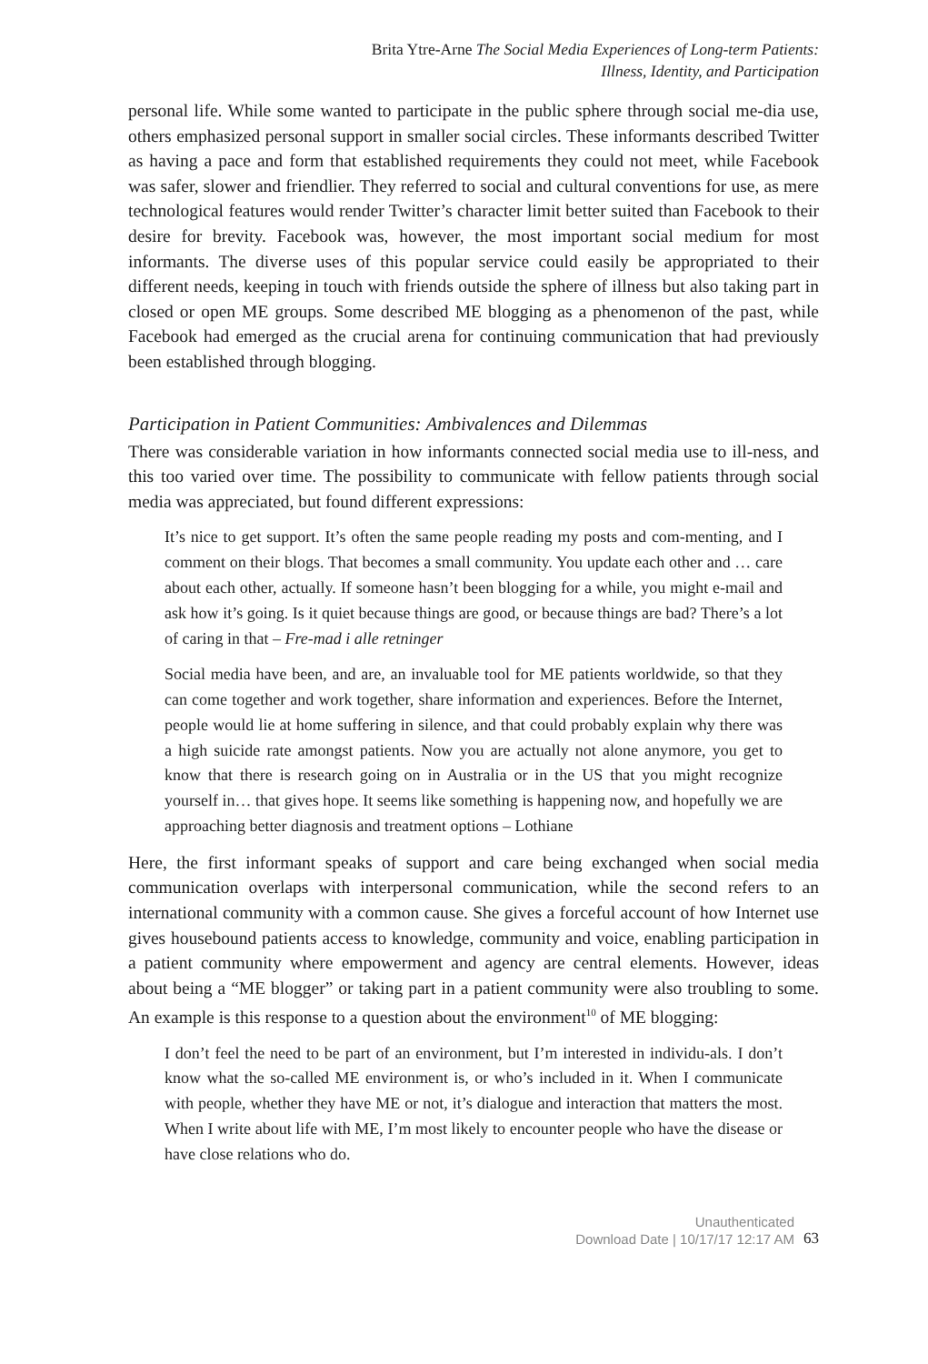Brita Ytre-Arne The Social Media Experiences of Long-term Patients:
Illness, Identity, and Participation
personal life. While some wanted to participate in the public sphere through social me-dia use, others emphasized personal support in smaller social circles. These informants described Twitter as having a pace and form that established requirements they could not meet, while Facebook was safer, slower and friendlier. They referred to social and cultural conventions for use, as mere technological features would render Twitter’s character limit better suited than Facebook to their desire for brevity. Facebook was, however, the most important social medium for most informants. The diverse uses of this popular service could easily be appropriated to their different needs, keeping in touch with friends outside the sphere of illness but also taking part in closed or open ME groups. Some described ME blogging as a phenomenon of the past, while Facebook had emerged as the crucial arena for continuing communication that had previously been established through blogging.
Participation in Patient Communities: Ambivalences and Dilemmas
There was considerable variation in how informants connected social media use to ill-ness, and this too varied over time. The possibility to communicate with fellow patients through social media was appreciated, but found different expressions:
It’s nice to get support. It’s often the same people reading my posts and com-menting, and I comment on their blogs. That becomes a small community. You update each other and … care about each other, actually. If someone hasn’t been blogging for a while, you might e-mail and ask how it’s going. Is it quiet because things are good, or because things are bad? There’s a lot of caring in that – Fre-mad i alle retninger
Social media have been, and are, an invaluable tool for ME patients worldwide, so that they can come together and work together, share information and experiences. Before the Internet, people would lie at home suffering in silence, and that could probably explain why there was a high suicide rate amongst patients. Now you are actually not alone anymore, you get to know that there is research going on in Australia or in the US that you might recognize yourself in… that gives hope. It seems like something is happening now, and hopefully we are approaching better diagnosis and treatment options – Lothiane
Here, the first informant speaks of support and care being exchanged when social media communication overlaps with interpersonal communication, while the second refers to an international community with a common cause. She gives a forceful account of how Internet use gives housebound patients access to knowledge, community and voice, enabling participation in a patient community where empowerment and agency are central elements. However, ideas about being a “ME blogger” or taking part in a patient community were also troubling to some. An example is this response to a question about the environment<sup>10</sup> of ME blogging:
I don’t feel the need to be part of an environment, but I’m interested in individu-als. I don’t know what the so-called ME environment is, or who’s included in it. When I communicate with people, whether they have ME or not, it’s dialogue and interaction that matters the most. When I write about life with ME, I’m most likely to encounter people who have the disease or have close relations who do.
Unauthenticated
Download Date | 10/17/17 12:17 AM
63